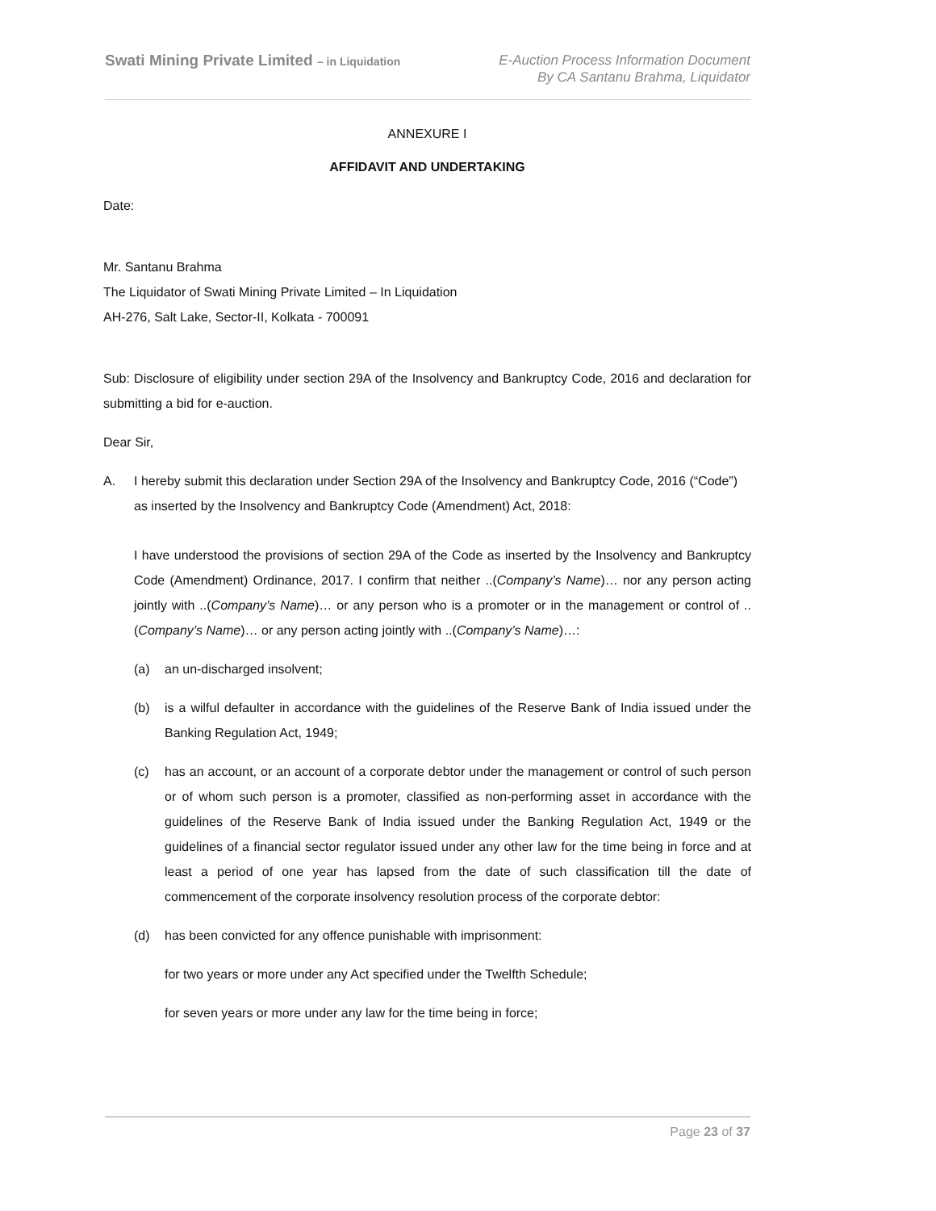Swati Mining Private Limited – in Liquidation
E-Auction Process Information Document
By CA Santanu Brahma, Liquidator
ANNEXURE I
AFFIDAVIT AND UNDERTAKING
Date:
Mr. Santanu Brahma
The Liquidator of Swati Mining Private Limited – In Liquidation
AH-276, Salt Lake, Sector-II, Kolkata - 700091
Sub: Disclosure of eligibility under section 29A of the Insolvency and Bankruptcy Code, 2016 and declaration for submitting a bid for e-auction.
Dear Sir,
A. I hereby submit this declaration under Section 29A of the Insolvency and Bankruptcy Code, 2016 (“Code”) as inserted by the Insolvency and Bankruptcy Code (Amendment) Act, 2018:
I have understood the provisions of section 29A of the Code as inserted by the Insolvency and Bankruptcy Code (Amendment) Ordinance, 2017. I confirm that neither ..(Company’s Name)… nor any person acting jointly with ..(Company’s Name)… or any person who is a promoter or in the management or control of ..(Company’s Name)… or any person acting jointly with ..(Company’s Name)…:
(a) an un-discharged insolvent;
(b) is a wilful defaulter in accordance with the guidelines of the Reserve Bank of India issued under the Banking Regulation Act, 1949;
(c) has an account, or an account of a corporate debtor under the management or control of such person or of whom such person is a promoter, classified as non-performing asset in accordance with the guidelines of the Reserve Bank of India issued under the Banking Regulation Act, 1949 or the guidelines of a financial sector regulator issued under any other law for the time being in force and at least a period of one year has lapsed from the date of such classification till the date of commencement of the corporate insolvency resolution process of the corporate debtor:
(d) has been convicted for any offence punishable with imprisonment:
for two years or more under any Act specified under the Twelfth Schedule;
for seven years or more under any law for the time being in force;
Page 23 of 37